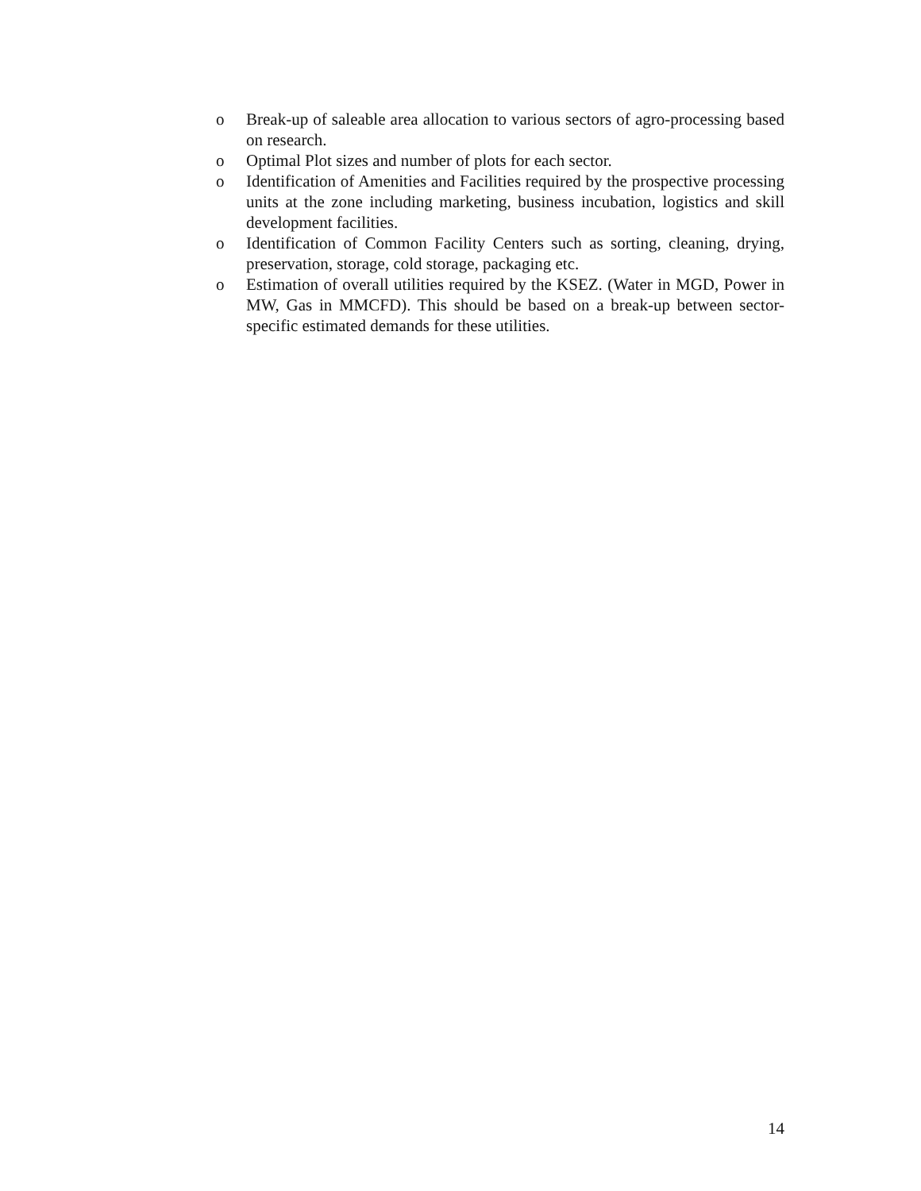o Break-up of saleable area allocation to various sectors of agro-processing based on research.
o Optimal Plot sizes and number of plots for each sector.
o Identification of Amenities and Facilities required by the prospective processing units at the zone including marketing, business incubation, logistics and skill development facilities.
o Identification of Common Facility Centers such as sorting, cleaning, drying, preservation, storage, cold storage, packaging etc.
o Estimation of overall utilities required by the KSEZ. (Water in MGD, Power in MW, Gas in MMCFD). This should be based on a break-up between sector-specific estimated demands for these utilities.
14